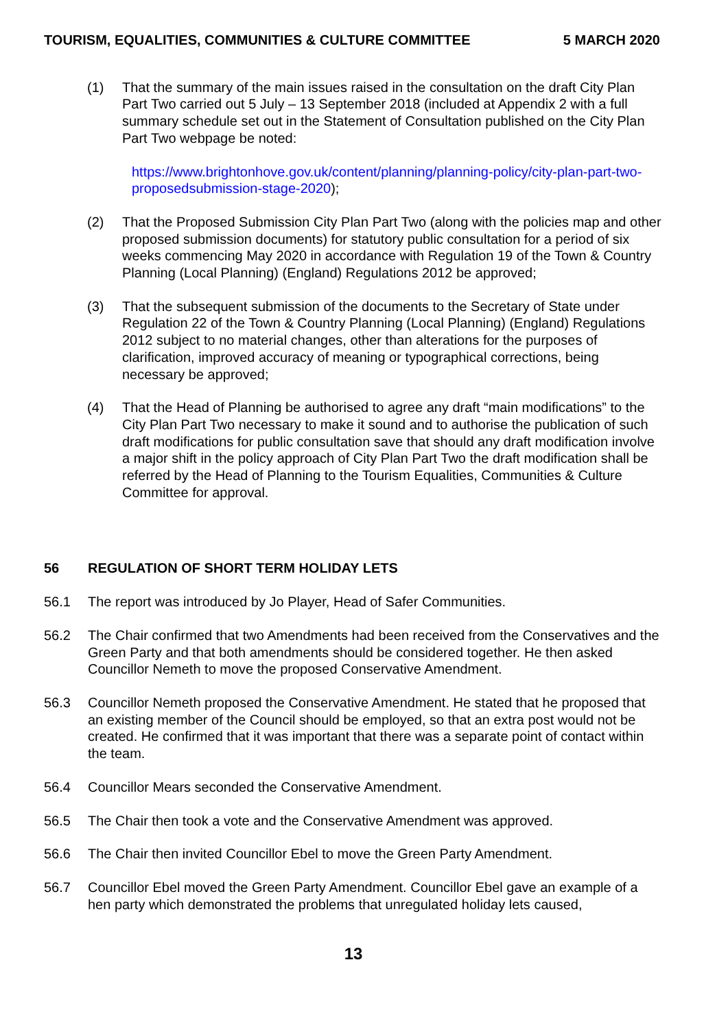TOURISM, EQUALITIES, COMMUNITIES & CULTURE COMMITTEE 5 MARCH 2020
(1) That the summary of the main issues raised in the consultation on the draft City Plan Part Two carried out 5 July – 13 September 2018 (included at Appendix 2 with a full summary schedule set out in the Statement of Consultation published on the City Plan Part Two webpage be noted:
https://www.brightonhove.gov.uk/content/planning/planning-policy/city-plan-part-two-proposedsubmission-stage-2020);
(2) That the Proposed Submission City Plan Part Two (along with the policies map and other proposed submission documents) for statutory public consultation for a period of six weeks commencing May 2020 in accordance with Regulation 19 of the Town & Country Planning (Local Planning) (England) Regulations 2012 be approved;
(3) That the subsequent submission of the documents to the Secretary of State under Regulation 22 of the Town & Country Planning (Local Planning) (England) Regulations 2012 subject to no material changes, other than alterations for the purposes of clarification, improved accuracy of meaning or typographical corrections, being necessary be approved;
(4) That the Head of Planning be authorised to agree any draft “main modifications” to the City Plan Part Two necessary to make it sound and to authorise the publication of such draft modifications for public consultation save that should any draft modification involve a major shift in the policy approach of City Plan Part Two the draft modification shall be referred by the Head of Planning to the Tourism Equalities, Communities & Culture Committee for approval.
56 REGULATION OF SHORT TERM HOLIDAY LETS
56.1 The report was introduced by Jo Player, Head of Safer Communities.
56.2 The Chair confirmed that two Amendments had been received from the Conservatives and the Green Party and that both amendments should be considered together. He then asked Councillor Nemeth to move the proposed Conservative Amendment.
56.3 Councillor Nemeth proposed the Conservative Amendment. He stated that he proposed that an existing member of the Council should be employed, so that an extra post would not be created. He confirmed that it was important that there was a separate point of contact within the team.
56.4 Councillor Mears seconded the Conservative Amendment.
56.5 The Chair then took a vote and the Conservative Amendment was approved.
56.6 The Chair then invited Councillor Ebel to move the Green Party Amendment.
56.7 Councillor Ebel moved the Green Party Amendment. Councillor Ebel gave an example of a hen party which demonstrated the problems that unregulated holiday lets caused,
13